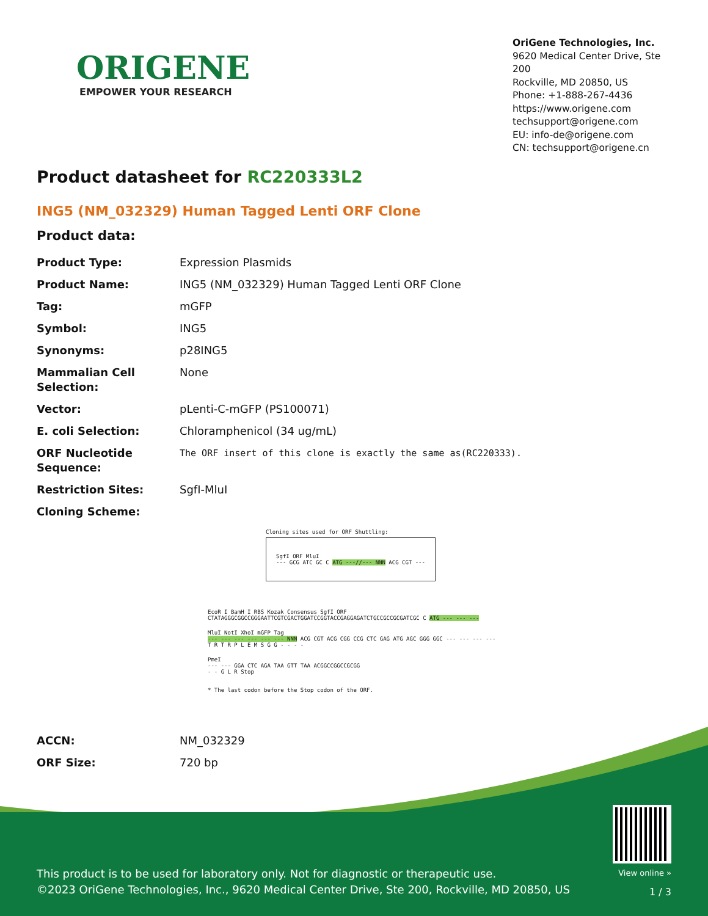ORIGENE
EMPOWER YOUR RESEARCH
OriGene Technologies, Inc.
9620 Medical Center Drive, Ste 200
Rockville, MD 20850, US
Phone: +1-888-267-4436
https://www.origene.com
techsupport@origene.com
EU: info-de@origene.com
CN: techsupport@origene.cn
Product datasheet for RC220333L2
ING5 (NM_032329) Human Tagged Lenti ORF Clone
Product data:
| Product Type: | Expression Plasmids |
| Product Name: | ING5 (NM_032329) Human Tagged Lenti ORF Clone |
| Tag: | mGFP |
| Symbol: | ING5 |
| Synonyms: | p28ING5 |
| Mammalian Cell Selection: | None |
| Vector: | pLenti-C-mGFP (PS100071) |
| E. coli Selection: | Chloramphenicol (34 ug/mL) |
| ORF Nucleotide Sequence: | The ORF insert of this clone is exactly the same as(RC220333). |
| Restriction Sites: | SgfI-MluI |
| Cloning Scheme: | |
Cloning sites used for ORF Shuttling:
SgfI ORF MluI
--- GCG ATC GC C ATG ---//--- NNN ACG CGT ---
EcoR I BamH I RBS Kozak Consensus SgfI ORF
CTATAGGGCGGCCGGGAATTCGTCGACTGGATCCGGTACCGAGGAGATCTGCCGCCGCGATCGC C ATG --- --- ---
MluI NotI XhoI mGFP Tag
--- --- --- --- --- --- NNN ACG CGT ACG CGG CCG CTC GAG ATG AGC GGG GGC --- --- --- ---
T R T R P L E M S G G - - - -
PmeI
--- --- GGA CTC AGA TAA GTT TAA ACGGCCGGCCGCGG
- - G L R Stop
* The last codon before the Stop codon of the ORF.
| ACCN: | NM_032329 |
| ORF Size: | 720 bp |
This product is to be used for laboratory only. Not for diagnostic or therapeutic use.
©2023 OriGene Technologies, Inc., 9620 Medical Center Drive, Ste 200, Rockville, MD 20850, US
View online »
1 / 3